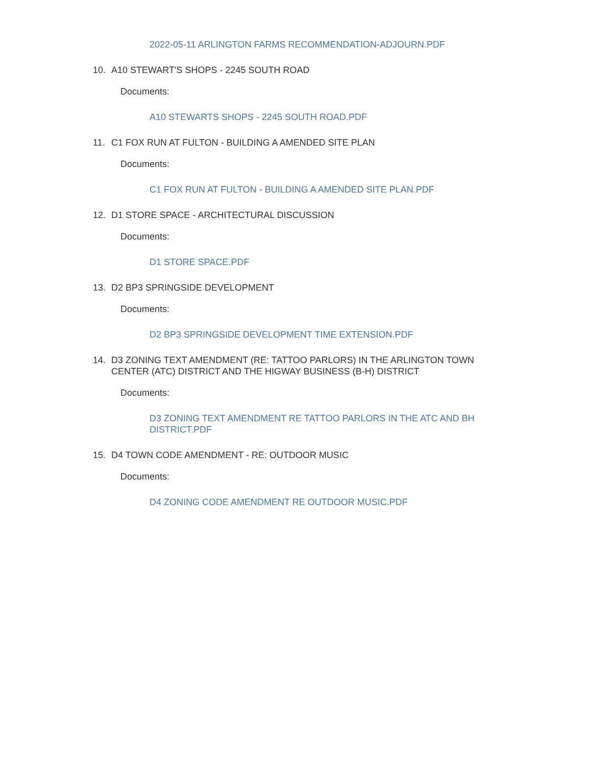2022-05-11 ARLINGTON FARMS RECOMMENDATION-ADJOURN.PDF
10. A10 STEWART'S SHOPS - 2245 SOUTH ROAD
Documents:
A10 STEWARTS SHOPS - 2245 SOUTH ROAD.PDF
11. C1 FOX RUN AT FULTON - BUILDING A AMENDED SITE PLAN
Documents:
C1 FOX RUN AT FULTON - BUILDING A AMENDED SITE PLAN.PDF
12. D1 STORE SPACE - ARCHITECTURAL DISCUSSION
Documents:
D1 STORE SPACE.PDF
13. D2 BP3 SPRINGSIDE DEVELOPMENT
Documents:
D2 BP3 SPRINGSIDE DEVELOPMENT TIME EXTENSION.PDF
14. D3 ZONING TEXT AMENDMENT (RE: TATTOO PARLORS) IN THE ARLINGTON TOWN CENTER (ATC) DISTRICT AND THE HIGWAY BUSINESS (B-H) DISTRICT
Documents:
D3 ZONING TEXT AMENDMENT RE TATTOO PARLORS IN THE ATC AND BH DISTRICT.PDF
15. D4 TOWN CODE AMENDMENT - RE: OUTDOOR MUSIC
Documents:
D4 ZONING CODE AMENDMENT RE OUTDOOR MUSIC.PDF